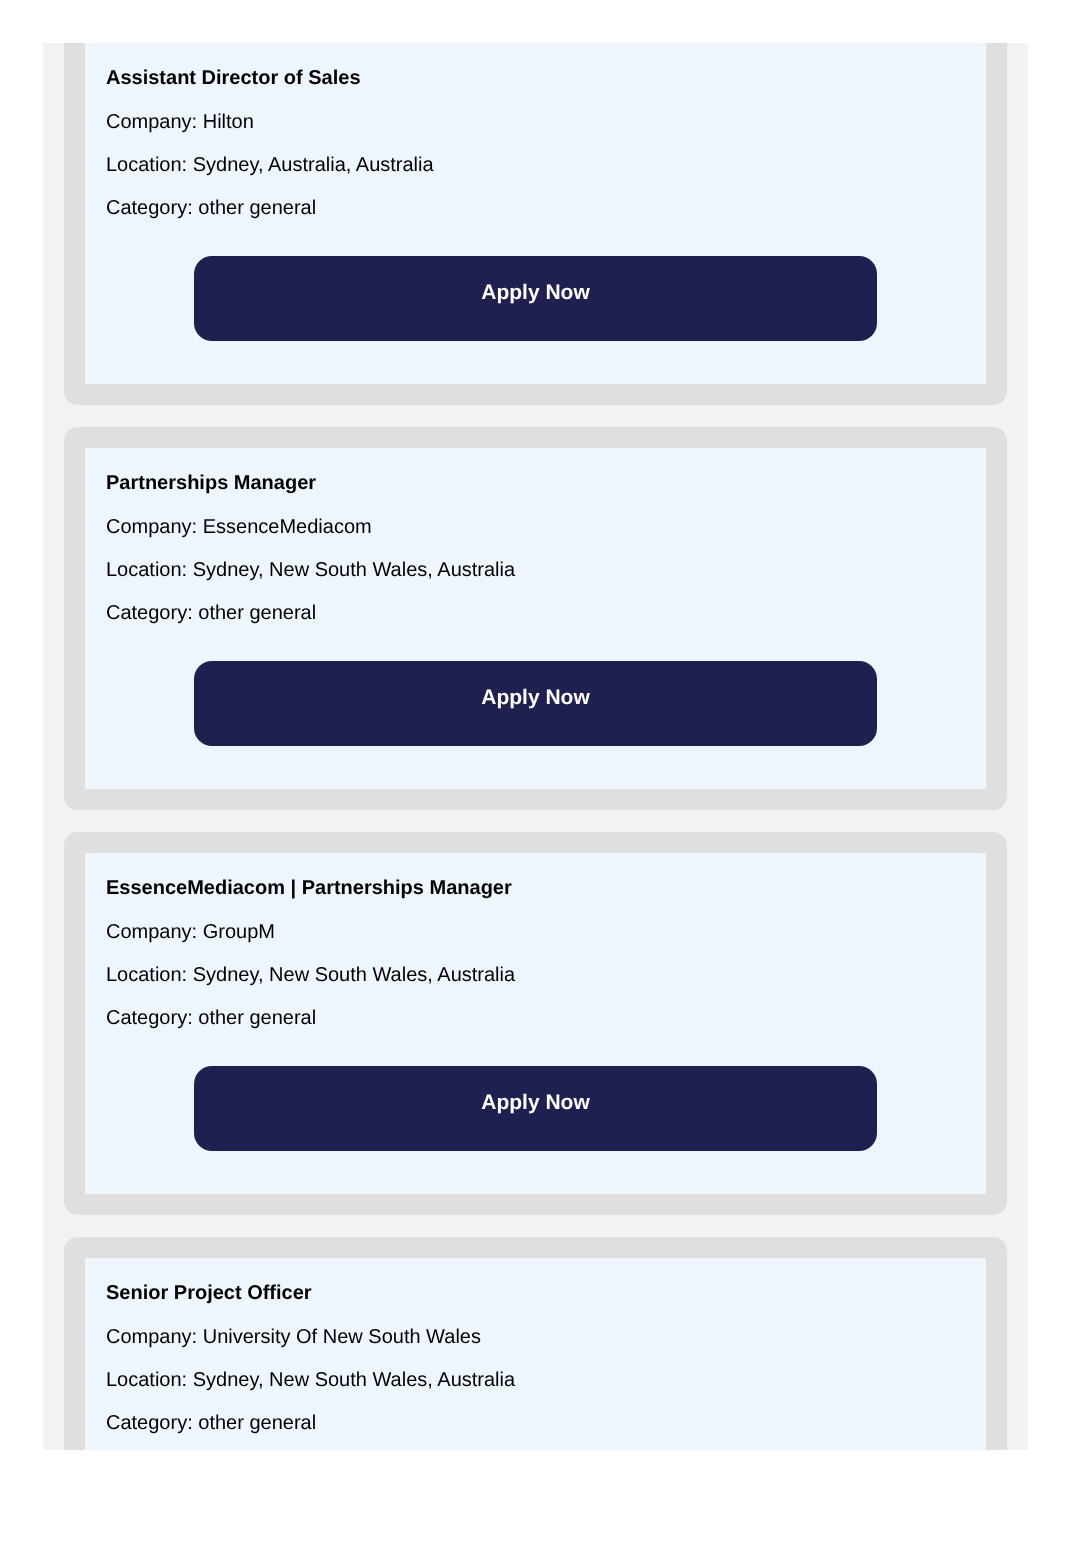Assistant Director of Sales
Company: Hilton
Location: Sydney, Australia, Australia
Category: other general
Apply Now
Partnerships Manager
Company: EssenceMediacom
Location: Sydney, New South Wales, Australia
Category: other general
Apply Now
EssenceMediacom | Partnerships Manager
Company: GroupM
Location: Sydney, New South Wales, Australia
Category: other general
Apply Now
Senior Project Officer
Company: University Of New South Wales
Location: Sydney, New South Wales, Australia
Category: other general